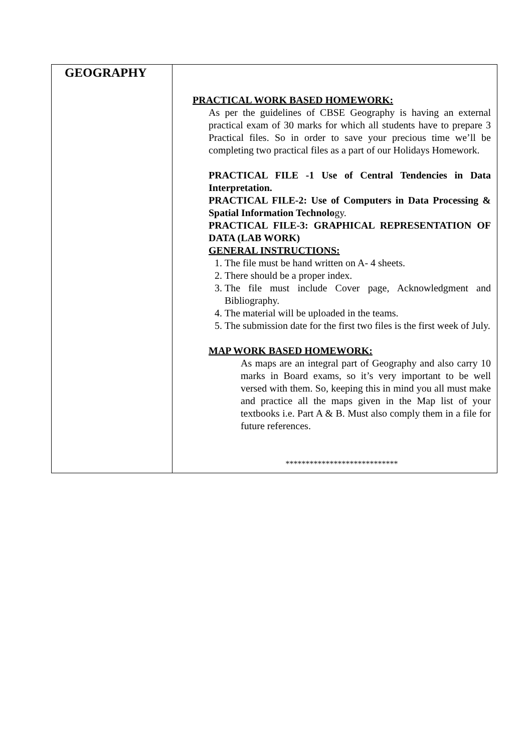| GEOGRAPHY | PRACTICAL WORK BASED HOMEWORK: As per the guidelines of CBSE Geography is having an external practical exam of 30 marks for which all students have to prepare 3 Practical files. So in order to save your precious time we’ll be completing two practical files as a part of our Holidays Homework. PRACTICAL FILE -1 Use of Central Tendencies in Data Interpretation. PRACTICAL FILE-2: Use of Computers in Data Processing & Spatial Information Technolo gy. PRACTICAL FILE-3: GRAPHICAL REPRESENTATION OF DATA (LAB WORK) GENERAL INSTRUCTIONS: 1. The file must be hand written on A- 4 sheets. 2. There should be a proper index. 3. The file must include Cover page, Acknowledgment and Bibliography. 4. The material will be uploaded in the teams. 5. The submission date for the first two files is the first week of July. MAP WORK BASED HOMEWORK: As maps are an integral part of Geography and also carry 10 marks in Board exams, so it’s very important to be well versed with them. So, keeping this in mind you all must make and practice all the maps given in the Map list of your textbooks i.e. Part A & B. Must also comply them in a file for future references. **************************** |